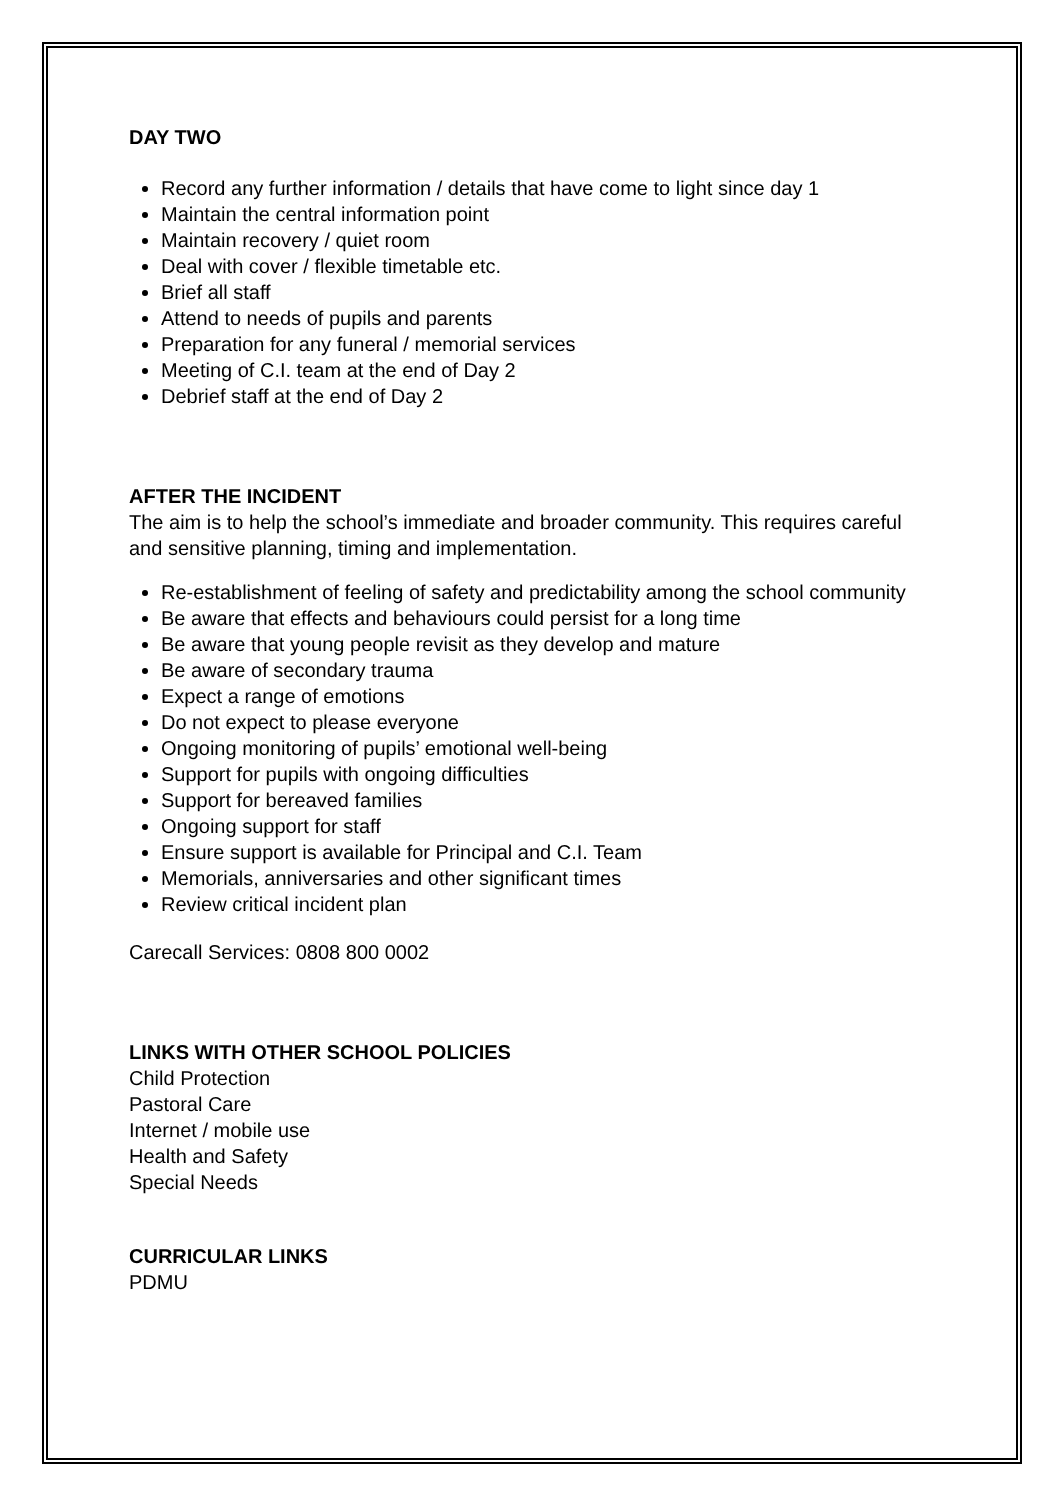DAY TWO
Record any further information / details that have come to light since day 1
Maintain the central information point
Maintain recovery / quiet room
Deal with cover / flexible timetable etc.
Brief all staff
Attend to needs of pupils and parents
Preparation for any funeral / memorial services
Meeting of C.I. team at the end of Day 2
Debrief staff at the end of Day 2
AFTER THE INCIDENT
The aim is to help the school’s immediate and broader community. This requires careful and sensitive planning, timing and implementation.
Re-establishment of feeling of safety and predictability among the school community
Be aware that effects and behaviours could persist for a long time
Be aware that young people revisit as they develop and mature
Be aware of secondary trauma
Expect a range of emotions
Do not expect to please everyone
Ongoing monitoring of pupils’ emotional well-being
Support for pupils with ongoing difficulties
Support for bereaved families
Ongoing support for staff
Ensure support is available for Principal and C.I. Team
Memorials, anniversaries and other significant times
Review critical incident plan
Carecall Services: 0808 800 0002
LINKS WITH OTHER SCHOOL POLICIES
Child Protection
Pastoral Care
Internet / mobile use
Health and Safety
Special Needs
CURRICULAR LINKS
PDMU